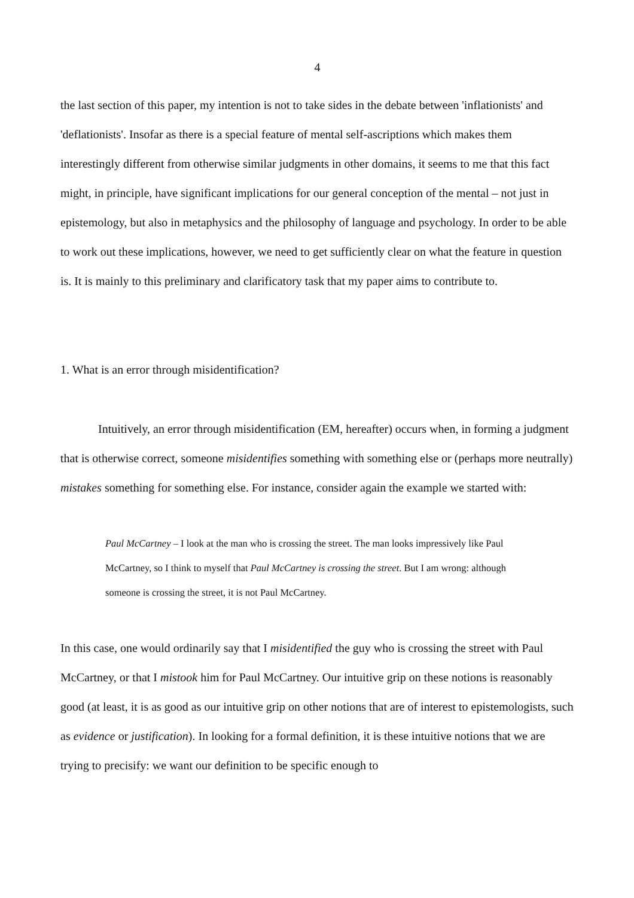4
the last section of this paper, my intention is not to take sides in the debate between 'inflationists' and 'deflationists'. Insofar as there is a special feature of mental self-ascriptions which makes them interestingly different from otherwise similar judgments in other domains, it seems to me that this fact might, in principle, have significant implications for our general conception of the mental – not just in epistemology, but also in metaphysics and the philosophy of language and psychology. In order to be able to work out these implications, however, we need to get sufficiently clear on what the feature in question is. It is mainly to this preliminary and clarificatory task that my paper aims to contribute to.
1. What is an error through misidentification?
Intuitively, an error through misidentification (EM, hereafter) occurs when, in forming a judgment that is otherwise correct, someone misidentifies something with something else or (perhaps more neutrally) mistakes something for something else. For instance, consider again the example we started with:
Paul McCartney – I look at the man who is crossing the street. The man looks impressively like Paul McCartney, so I think to myself that Paul McCartney is crossing the street. But I am wrong: although someone is crossing the street, it is not Paul McCartney.
In this case, one would ordinarily say that I misidentified the guy who is crossing the street with Paul McCartney, or that I mistook him for Paul McCartney. Our intuitive grip on these notions is reasonably good (at least, it is as good as our intuitive grip on other notions that are of interest to epistemologists, such as evidence or justification). In looking for a formal definition, it is these intuitive notions that we are trying to precisify: we want our definition to be specific enough to